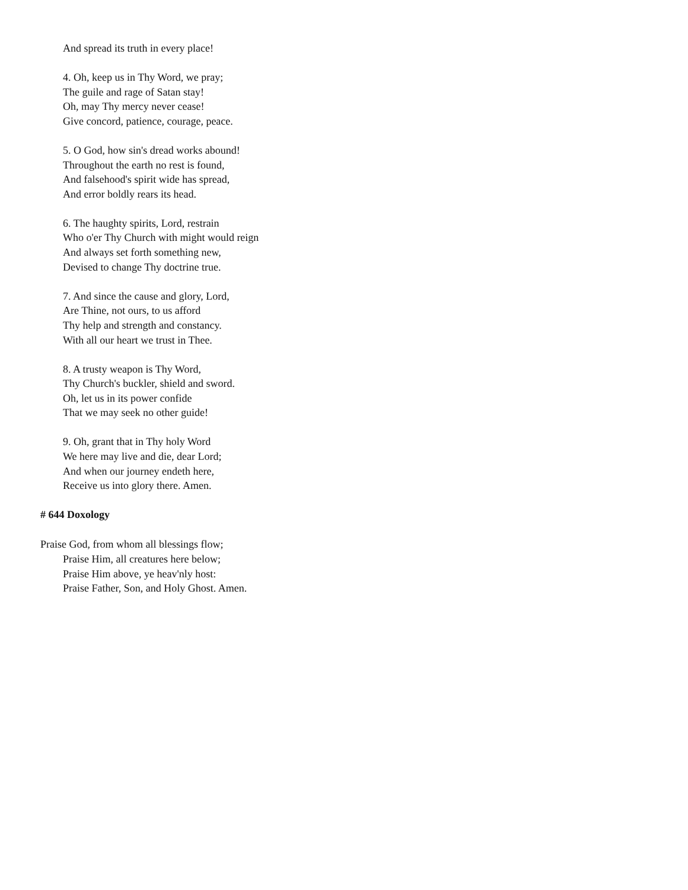And spread its truth in every place!
4. Oh, keep us in Thy Word, we pray;
The guile and rage of Satan stay!
Oh, may Thy mercy never cease!
Give concord, patience, courage, peace.
5. O God, how sin's dread works abound!
Throughout the earth no rest is found,
And falsehood's spirit wide has spread,
And error boldly rears its head.
6. The haughty spirits, Lord, restrain
Who o'er Thy Church with might would reign
And always set forth something new,
Devised to change Thy doctrine true.
7. And since the cause and glory, Lord,
Are Thine, not ours, to us afford
Thy help and strength and constancy.
With all our heart we trust in Thee.
8. A trusty weapon is Thy Word,
Thy Church's buckler, shield and sword.
Oh, let us in its power confide
That we may seek no other guide!
9. Oh, grant that in Thy holy Word
We here may live and die, dear Lord;
And when our journey endeth here,
Receive us into glory there. Amen.
# 644 Doxology
Praise God, from whom all blessings flow;
Praise Him, all creatures here below;
Praise Him above, ye heav'nly host:
Praise Father, Son, and Holy Ghost. Amen.